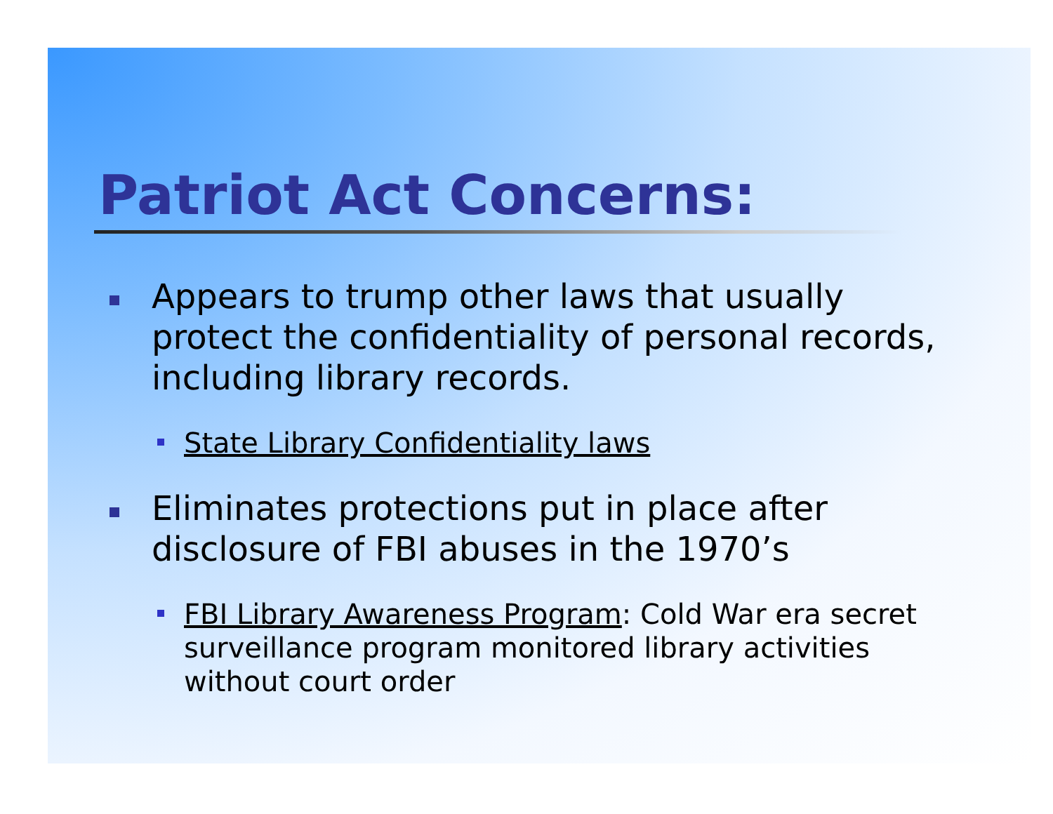Patriot Act Concerns:
Appears to trump other laws that usually protect the confidentiality of personal records, including library records.
State Library Confidentiality laws
Eliminates protections put in place after disclosure of FBI abuses in the 1970’s
FBI Library Awareness Program: Cold War era secret surveillance program monitored library activities without court order